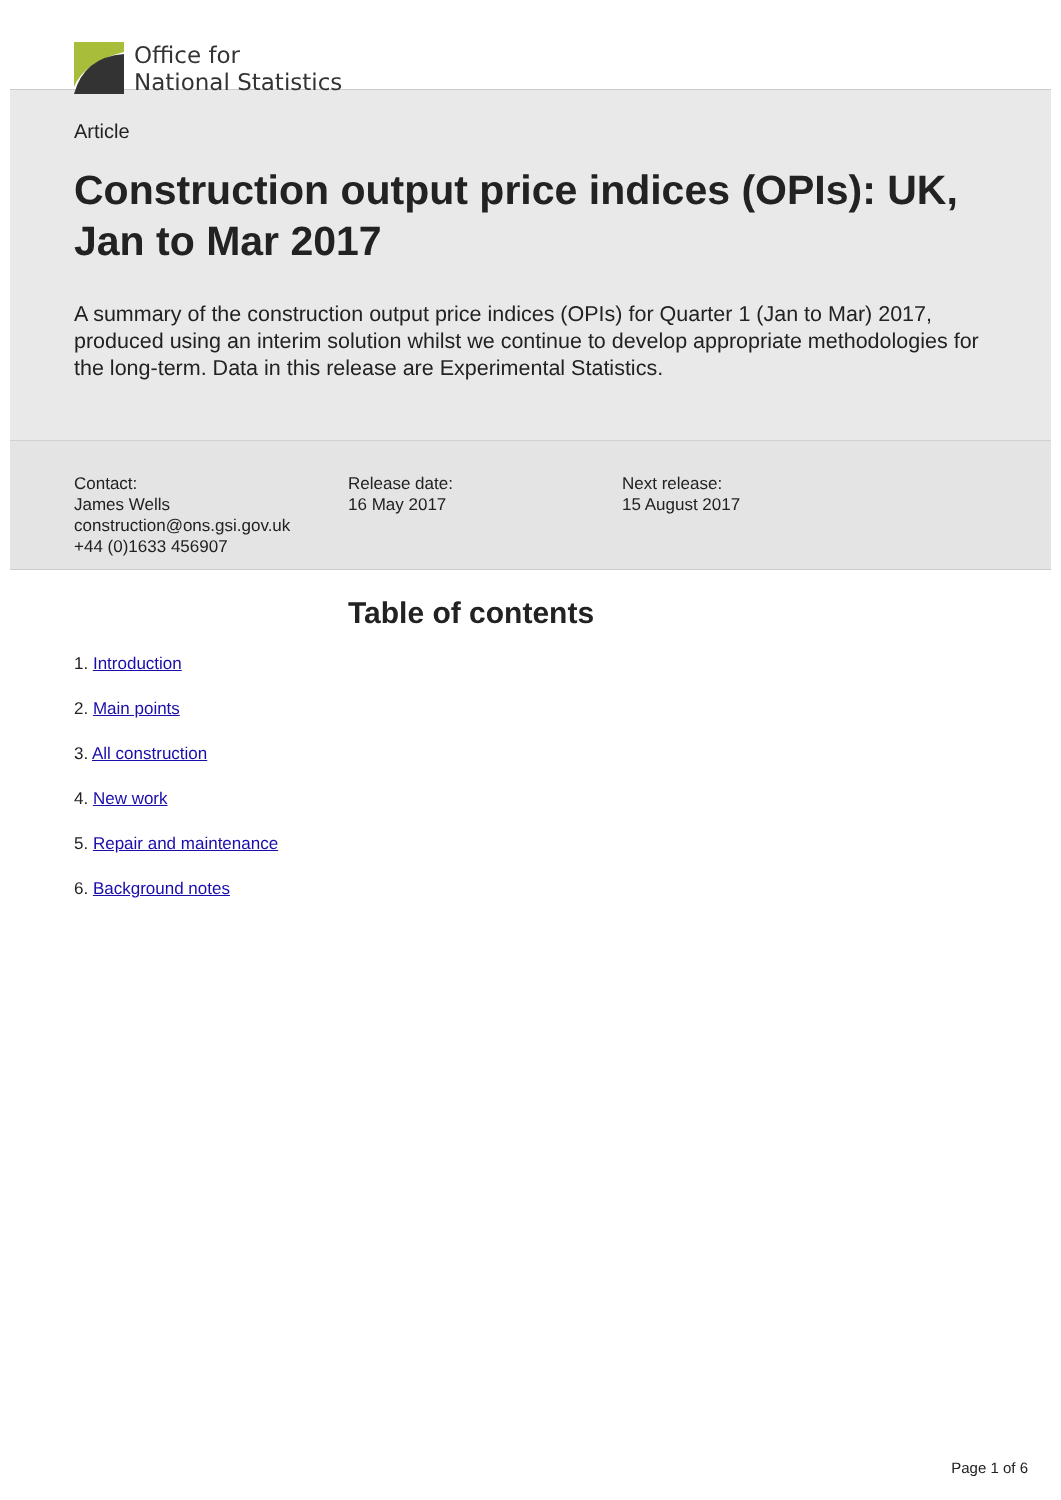Office for
National Statistics
Article
Construction output price indices (OPIs): UK, Jan to Mar 2017
A summary of the construction output price indices (OPIs) for Quarter 1 (Jan to Mar) 2017, produced using an interim solution whilst we continue to develop appropriate methodologies for the long-term. Data in this release are Experimental Statistics.
Contact:
James Wells
construction@ons.gsi.gov.uk
+44 (0)1633 456907
Release date:
16 May 2017
Next release:
15 August 2017
Table of contents
1. Introduction
2. Main points
3. All construction
4. New work
5. Repair and maintenance
6. Background notes
Page 1 of 6